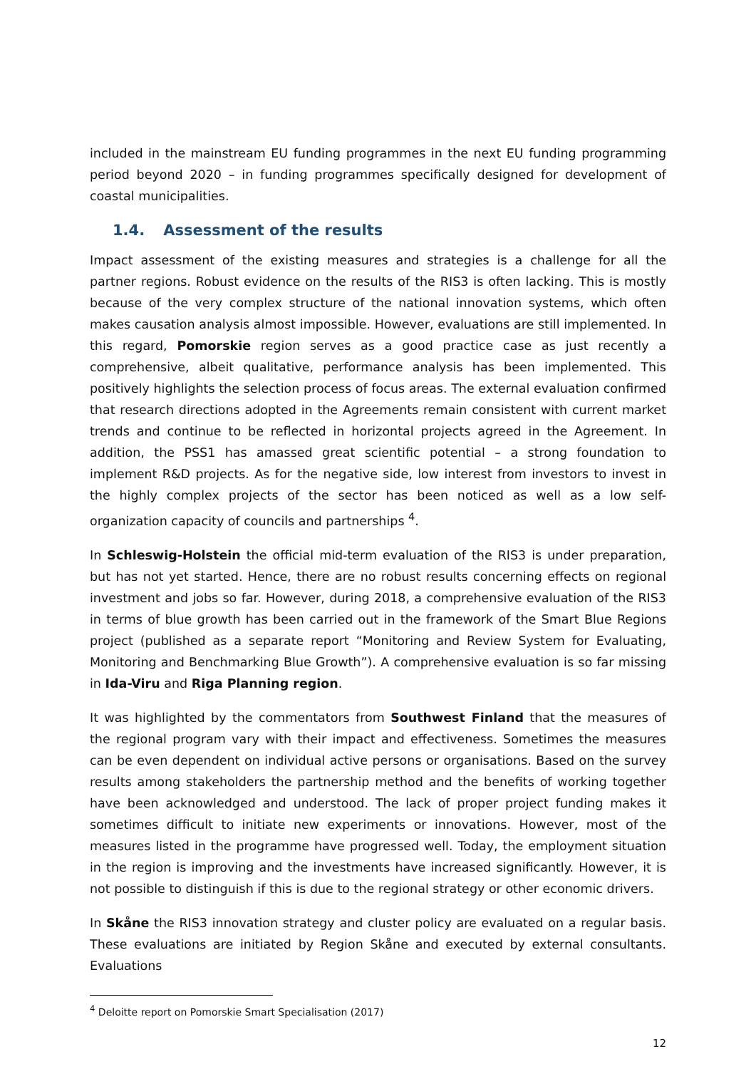included in the mainstream EU funding programmes in the next EU funding programming period beyond 2020 – in funding programmes specifically designed for development of coastal municipalities.
1.4. Assessment of the results
Impact assessment of the existing measures and strategies is a challenge for all the partner regions. Robust evidence on the results of the RIS3 is often lacking. This is mostly because of the very complex structure of the national innovation systems, which often makes causation analysis almost impossible. However, evaluations are still implemented. In this regard, Pomorskie region serves as a good practice case as just recently a comprehensive, albeit qualitative, performance analysis has been implemented. This positively highlights the selection process of focus areas. The external evaluation confirmed that research directions adopted in the Agreements remain consistent with current market trends and continue to be reflected in horizontal projects agreed in the Agreement. In addition, the PSS1 has amassed great scientific potential – a strong foundation to implement R&D projects. As for the negative side, low interest from investors to invest in the highly complex projects of the sector has been noticed as well as a low self-organization capacity of councils and partnerships <sup>4</sup>.
In Schleswig-Holstein the official mid-term evaluation of the RIS3 is under preparation, but has not yet started. Hence, there are no robust results concerning effects on regional investment and jobs so far. However, during 2018, a comprehensive evaluation of the RIS3 in terms of blue growth has been carried out in the framework of the Smart Blue Regions project (published as a separate report “Monitoring and Review System for Evaluating, Monitoring and Benchmarking Blue Growth”). A comprehensive evaluation is so far missing in Ida-Viru and Riga Planning region.
It was highlighted by the commentators from Southwest Finland that the measures of the regional program vary with their impact and effectiveness. Sometimes the measures can be even dependent on individual active persons or organisations. Based on the survey results among stakeholders the partnership method and the benefits of working together have been acknowledged and understood. The lack of proper project funding makes it sometimes difficult to initiate new experiments or innovations. However, most of the measures listed in the programme have progressed well. Today, the employment situation in the region is improving and the investments have increased significantly. However, it is not possible to distinguish if this is due to the regional strategy or other economic drivers.
In Skåne the RIS3 innovation strategy and cluster policy are evaluated on a regular basis. These evaluations are initiated by Region Skåne and executed by external consultants. Evaluations
<sup>4</sup> Deloitte report on Pomorskie Smart Specialisation (2017)
12